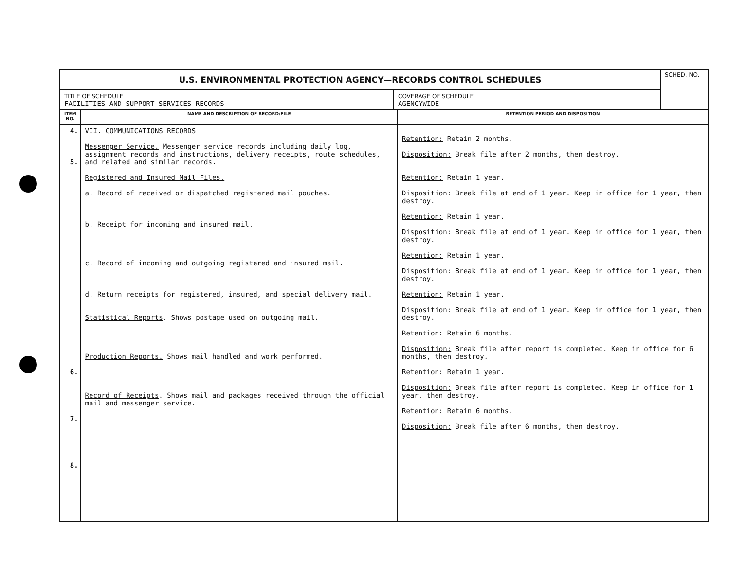| U.S. ENVIRONMENTAL PROTECTION AGENCY—RECORDS CONTROL SCHEDULES | | SCHED. NO. |
| TITLE OF SCHEDULE FACILITIES AND SUPPORT SERVICES RECORDS | COVERAGE OF SCHEDULE AGENCYWIDE | |
| ITEM NO. | NAME AND DESCRIPTION OF RECORD/FILE | RETENTION PERIOD AND DISPOSITION |
| --- | --- | --- |
| 4. 5. 6. 7. 8. | VII. COMMUNICATIONS RECORDS Messenger Service. Messenger service records including daily log, assignment records and instructions, delivery receipts, route schedules, and related and similar records. Registered and Insured Mail Files. a. Record of received or dispatched registered mail pouches. b. Receipt for incoming and insured mail. c. Record of incoming and outgoing registered and insured mail. d. Return receipts for registered, insured, and special delivery mail. Statistical Reports . Shows postage used on outgoing mail. Production Reports. Shows mail handled and work performed. Record of Receipts . Shows mail and packages received through the official mail and messenger service. | Retention: Retain 2 months. Disposition: Break file after 2 months, then destroy. Retention: Retain 1 year. Disposition: Break file at end of 1 year. Keep in office for 1 year, then destroy. Retention: Retain 1 year. Disposition: Break file at end of 1 year. Keep in office for 1 year, then destroy. Retention: Retain 1 year. Disposition: Break file at end of 1 year. Keep in office for 1 year, then destroy. Retention: Retain 1 year. Disposition: Break file at end of 1 year. Keep in office for 1 year, then destroy. Retention: Retain 6 months. Disposition: Break file after report is completed. Keep in office for 6 months, then destroy. Retention: Retain 1 year. Disposition: Break file after report is completed. Keep in office for 1 year, then destroy. Retention: Retain 6 months. Disposition: Break file after 6 months, then destroy. |